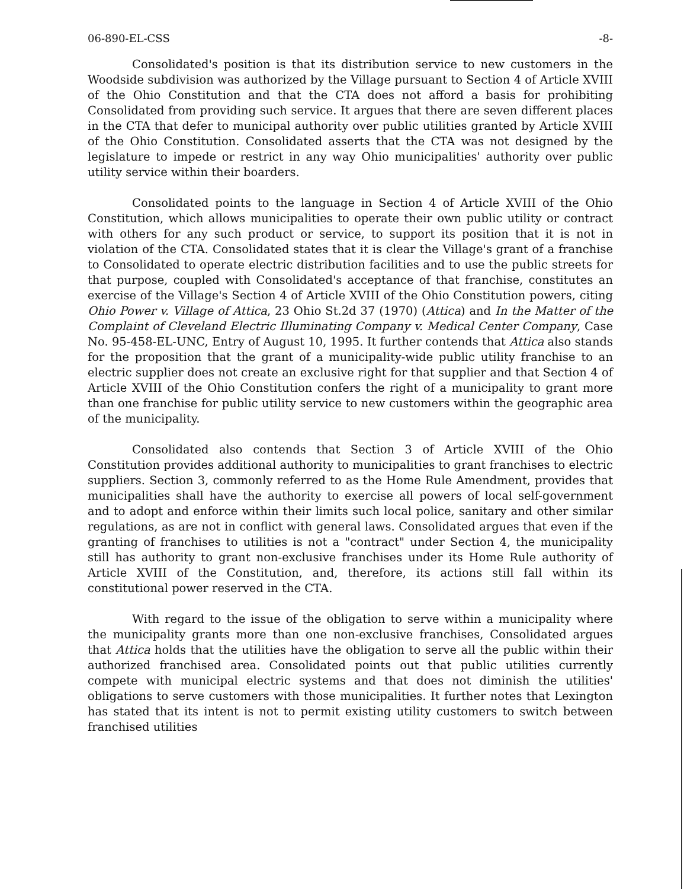06-890-EL-CSS -8-
Consolidated's position is that its distribution service to new customers in the Woodside subdivision was authorized by the Village pursuant to Section 4 of Article XVIII of the Ohio Constitution and that the CTA does not afford a basis for prohibiting Consolidated from providing such service. It argues that there are seven different places in the CTA that defer to municipal authority over public utilities granted by Article XVIII of the Ohio Constitution. Consolidated asserts that the CTA was not designed by the legislature to impede or restrict in any way Ohio municipalities' authority over public utility service within their boarders.
Consolidated points to the language in Section 4 of Article XVIII of the Ohio Constitution, which allows municipalities to operate their own public utility or contract with others for any such product or service, to support its position that it is not in violation of the CTA. Consolidated states that it is clear the Village's grant of a franchise to Consolidated to operate electric distribution facilities and to use the public streets for that purpose, coupled with Consolidated's acceptance of that franchise, constitutes an exercise of the Village's Section 4 of Article XVIII of the Ohio Constitution powers, citing Ohio Power v. Village of Attica, 23 Ohio St.2d 37 (1970) (Attica) and In the Matter of the Complaint of Cleveland Electric Illuminating Company v. Medical Center Company, Case No. 95-458-EL-UNC, Entry of August 10, 1995. It further contends that Attica also stands for the proposition that the grant of a municipality-wide public utility franchise to an electric supplier does not create an exclusive right for that supplier and that Section 4 of Article XVIII of the Ohio Constitution confers the right of a municipality to grant more than one franchise for public utility service to new customers within the geographic area of the municipality.
Consolidated also contends that Section 3 of Article XVIII of the Ohio Constitution provides additional authority to municipalities to grant franchises to electric suppliers. Section 3, commonly referred to as the Home Rule Amendment, provides that municipalities shall have the authority to exercise all powers of local self-government and to adopt and enforce within their limits such local police, sanitary and other similar regulations, as are not in conflict with general laws. Consolidated argues that even if the granting of franchises to utilities is not a "contract" under Section 4, the municipality still has authority to grant non-exclusive franchises under its Home Rule authority of Article XVIII of the Constitution, and, therefore, its actions still fall within its constitutional power reserved in the CTA.
With regard to the issue of the obligation to serve within a municipality where the municipality grants more than one non-exclusive franchises, Consolidated argues that Attica holds that the utilities have the obligation to serve all the public within their authorized franchised area. Consolidated points out that public utilities currently compete with municipal electric systems and that does not diminish the utilities' obligations to serve customers with those municipalities. It further notes that Lexington has stated that its intent is not to permit existing utility customers to switch between franchised utilities